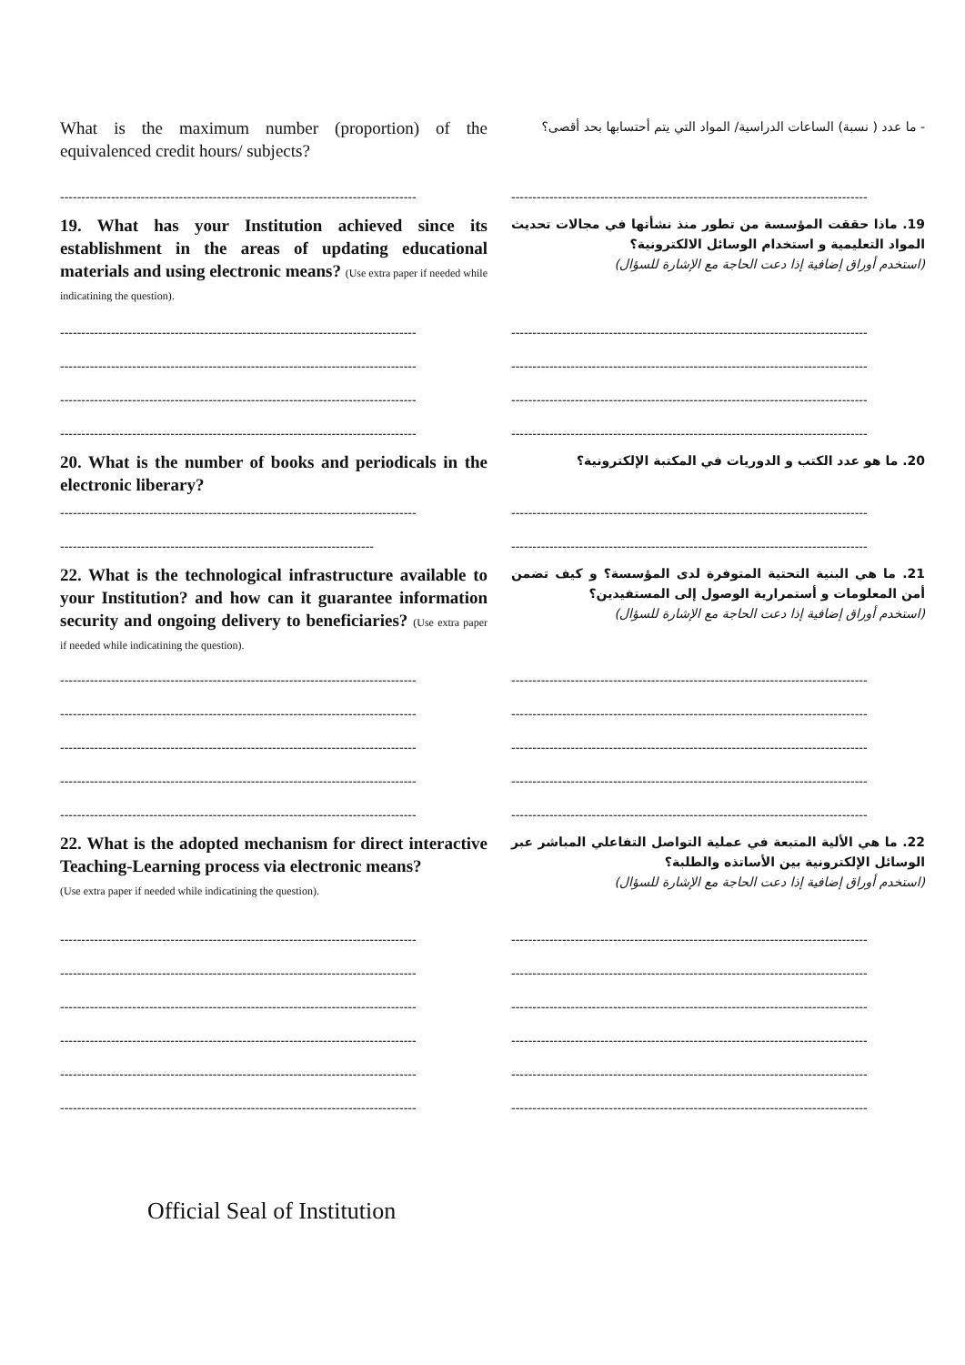What is the maximum number (proportion) of the equivalenced credit hours/ subjects?
- ما عدد ( نسبة) الساعات الدراسية/ المواد التي يتم أحتسابها بحد أقصى؟
------------------------------------------------------------------------------------ ------------------------------------------------------------------------------------
19. What has your Institution achieved since its establishment in the areas of updating educational materials and using electronic means? (Use extra paper if needed while indicatining the question).
19. ماذا حققت المؤسسة من تطور منذ نشأتها في مجالات تحديث المواد التعليمية و استخدام الوسائل الالكترونية؟
(استخدم أوراق إضافية إذا دعت الحاجة مع الإشارة للسؤال)
------------------------------------------------------------------------------------ ------------------------------------------------------------------------------------
------------------------------------------------------------------------------------ ------------------------------------------------------------------------------------
------------------------------------------------------------------------------------ ------------------------------------------------------------------------------------
------------------------------------------------------------------------------------ ------------------------------------------------------------------------------------
20. What is the number of books and periodicals in the electronic liberary?
20. ما هو عدد الكتب و الدوريات في المكتبة الإلكترونية؟
------------------------------------------------------------------------------------ ------------------------------------------------------------------------------------
-------------------------------------------------------------------------- ------------------------------------------------------------------------------------
22. What is the technological infrastructure available to your Institution? and how can it guarantee information security and ongoing delivery to beneficiaries? (Use extra paper if needed while indicatining the question).
21. ما هي البنية التحتية المتوفرة لدى المؤسسة؟ و كيف تضمن أمن المعلومات و أستمرارية الوصول إلى المستفيدين؟
(استخدم أوراق إضافية إذا دعت الحاجة مع الإشارة للسؤال)
------------------------------------------------------------------------------------ ------------------------------------------------------------------------------------
------------------------------------------------------------------------------------ ------------------------------------------------------------------------------------
------------------------------------------------------------------------------------ ------------------------------------------------------------------------------------
------------------------------------------------------------------------------------ ------------------------------------------------------------------------------------
------------------------------------------------------------------------------------ ------------------------------------------------------------------------------------
22. What is the adopted mechanism for direct interactive Teaching-Learning process via electronic means?
(Use extra paper if needed while indicatining the question).
22. ما هي الألية المتبعة في عملية التواصل التفاعلي المباشر عبر الوسائل الإلكترونية بين الأساتذه والطلبة؟
(استخدم أوراق إضافية إذا دعت الحاجة مع الإشارة للسؤال)
------------------------------------------------------------------------------------ ------------------------------------------------------------------------------------
------------------------------------------------------------------------------------ ------------------------------------------------------------------------------------
------------------------------------------------------------------------------------ ------------------------------------------------------------------------------------
------------------------------------------------------------------------------------ ------------------------------------------------------------------------------------
------------------------------------------------------------------------------------ ------------------------------------------------------------------------------------
------------------------------------------------------------------------------------ ------------------------------------------------------------------------------------
Official Seal of Institution